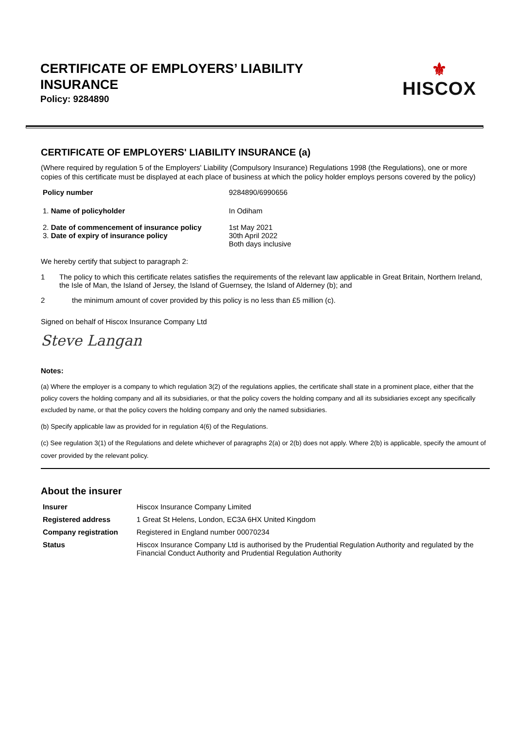CERTIFICATE OF EMPLOYERS’ LIABILITY
INSURANCE
Policy: 9284890
⚜
HISCOX
CERTIFICATE OF EMPLOYERS' LIABILITY INSURANCE (a)
(Where required by regulation 5 of the Employers' Liability (Compulsory Insurance) Regulations 1998 (the Regulations), one or more copies of this certificate must be displayed at each place of business at which the policy holder employs persons covered by the policy)
| Policy number | 9284890/6990656 |
| 1. Name of policyholder | In Odiham |
| 2. Date of commencement of insurance policy 3. Date of expiry of insurance policy | 1st May 2021 30th April 2022 Both days inclusive |
We hereby certify that subject to paragraph 2:
1 The policy to which this certificate relates satisfies the requirements of the relevant law applicable in Great Britain, Northern Ireland, the Isle of Man, the Island of Jersey, the Island of Guernsey, the Island of Alderney (b); and
2 the minimum amount of cover provided by this policy is no less than £5 million (c).
Signed on behalf of Hiscox Insurance Company Ltd
Steve Langan
Notes:
(a) Where the employer is a company to which regulation 3(2) of the regulations applies, the certificate shall state in a prominent place, either that the policy covers the holding company and all its subsidiaries, or that the policy covers the holding company and all its subsidiaries except any specifically excluded by name, or that the policy covers the holding company and only the named subsidiaries.
(b) Specify applicable law as provided for in regulation 4(6) of the Regulations.
(c) See regulation 3(1) of the Regulations and delete whichever of paragraphs 2(a) or 2(b) does not apply. Where 2(b) is applicable, specify the amount of cover provided by the relevant policy.
About the insurer
| Insurer | Hiscox Insurance Company Limited |
| Registered address | 1 Great St Helens, London, EC3A 6HX United Kingdom |
| Company registration | Registered in England number 00070234 |
| Status | Hiscox Insurance Company Ltd is authorised by the Prudential Regulation Authority and regulated by the Financial Conduct Authority and Prudential Regulation Authority |